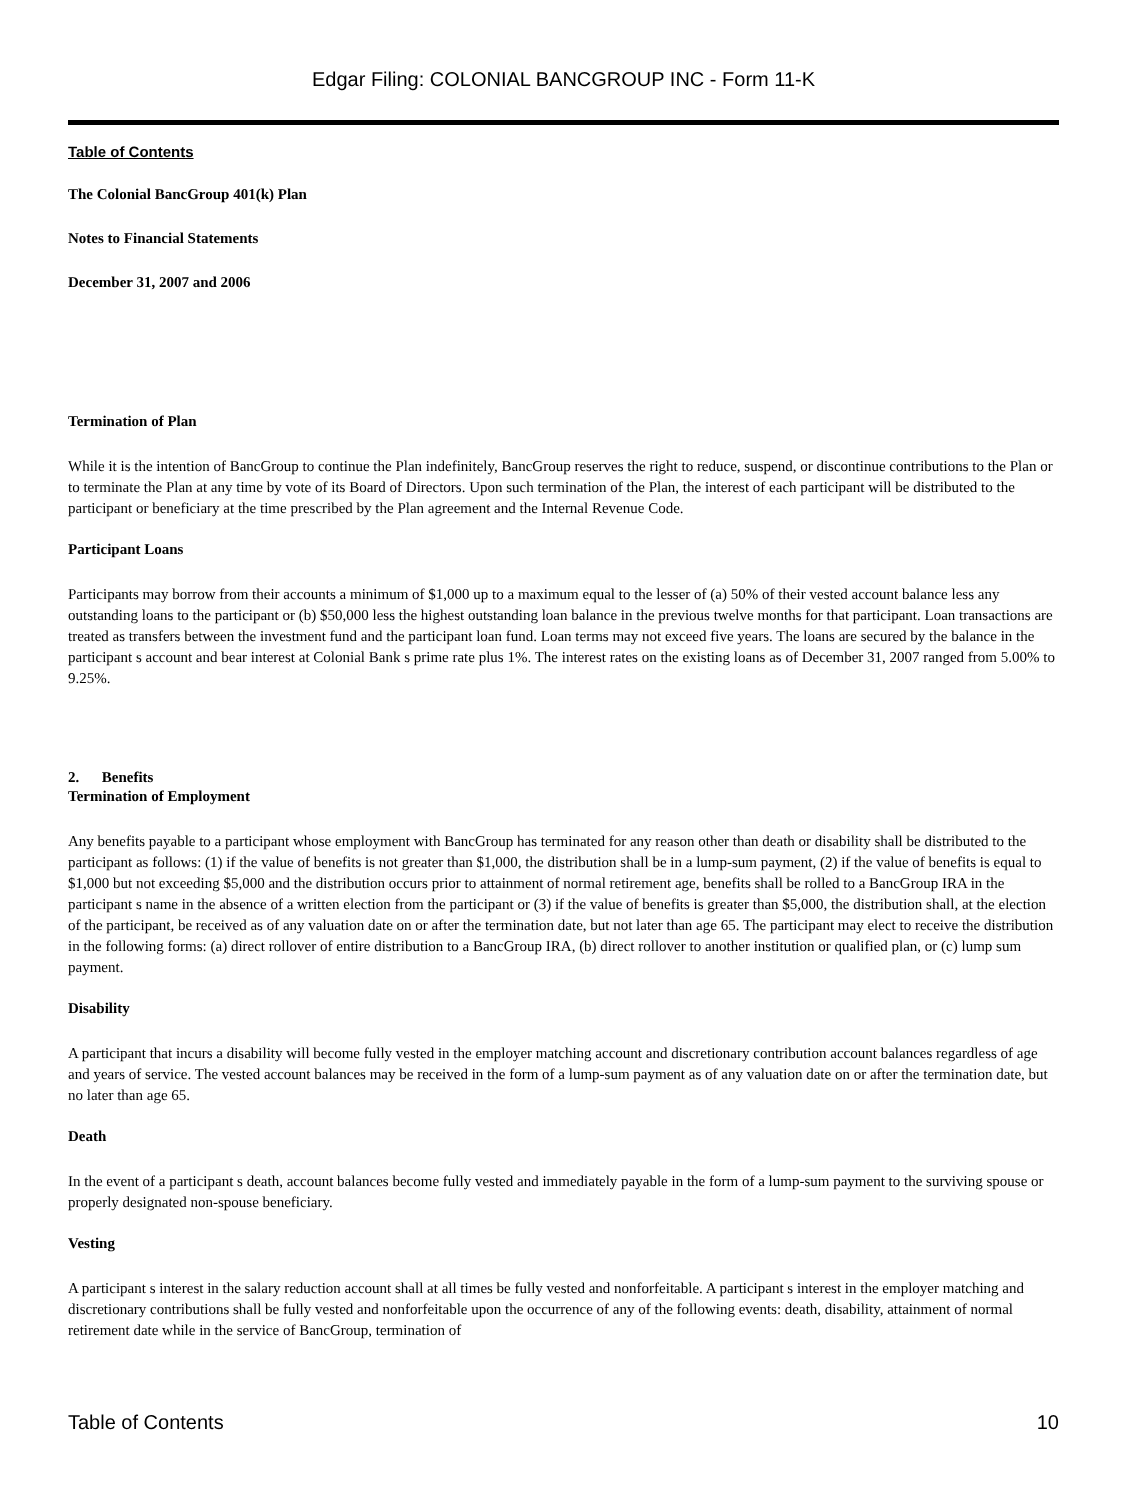Edgar Filing: COLONIAL BANCGROUP INC - Form 11-K
Table of Contents
The Colonial BancGroup 401(k) Plan
Notes to Financial Statements
December 31, 2007 and 2006
Termination of Plan
While it is the intention of BancGroup to continue the Plan indefinitely, BancGroup reserves the right to reduce, suspend, or discontinue contributions to the Plan or to terminate the Plan at any time by vote of its Board of Directors. Upon such termination of the Plan, the interest of each participant will be distributed to the participant or beneficiary at the time prescribed by the Plan agreement and the Internal Revenue Code.
Participant Loans
Participants may borrow from their accounts a minimum of $1,000 up to a maximum equal to the lesser of (a) 50% of their vested account balance less any outstanding loans to the participant or (b) $50,000 less the highest outstanding loan balance in the previous twelve months for that participant. Loan transactions are treated as transfers between the investment fund and the participant loan fund. Loan terms may not exceed five years. The loans are secured by the balance in the participant s account and bear interest at Colonial Bank s prime rate plus 1%. The interest rates on the existing loans as of December 31, 2007 ranged from 5.00% to 9.25%.
2. Benefits
Termination of Employment
Any benefits payable to a participant whose employment with BancGroup has terminated for any reason other than death or disability shall be distributed to the participant as follows: (1) if the value of benefits is not greater than $1,000, the distribution shall be in a lump-sum payment, (2) if the value of benefits is equal to $1,000 but not exceeding $5,000 and the distribution occurs prior to attainment of normal retirement age, benefits shall be rolled to a BancGroup IRA in the participant s name in the absence of a written election from the participant or (3) if the value of benefits is greater than $5,000, the distribution shall, at the election of the participant, be received as of any valuation date on or after the termination date, but not later than age 65. The participant may elect to receive the distribution in the following forms: (a) direct rollover of entire distribution to a BancGroup IRA, (b) direct rollover to another institution or qualified plan, or (c) lump sum payment.
Disability
A participant that incurs a disability will become fully vested in the employer matching account and discretionary contribution account balances regardless of age and years of service. The vested account balances may be received in the form of a lump-sum payment as of any valuation date on or after the termination date, but no later than age 65.
Death
In the event of a participant s death, account balances become fully vested and immediately payable in the form of a lump-sum payment to the surviving spouse or properly designated non-spouse beneficiary.
Vesting
A participant s interest in the salary reduction account shall at all times be fully vested and nonforfeitable. A participant s interest in the employer matching and discretionary contributions shall be fully vested and nonforfeitable upon the occurrence of any of the following events: death, disability, attainment of normal retirement date while in the service of BancGroup, termination of
Table of Contents 10